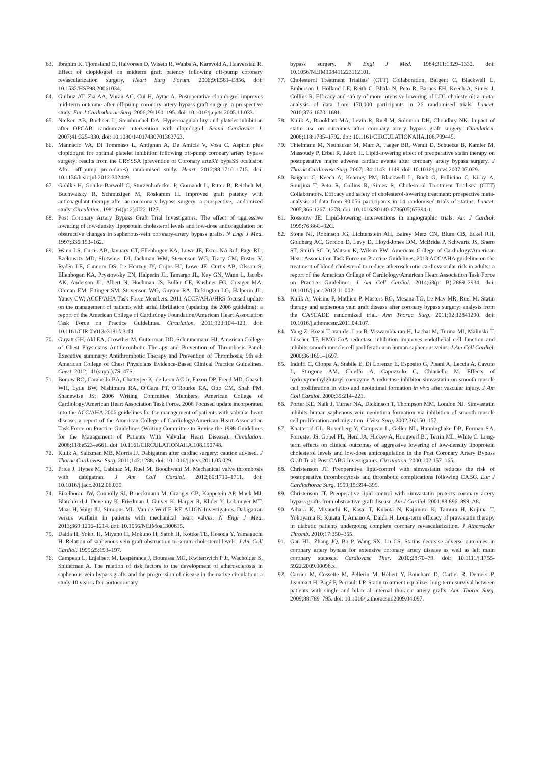63. Ibrahim K, Tjomsland O, Halvorsen D, Wiseth R, Wahba A, Karevold A, Haaverstad R. Effect of clopidogrel on midterm graft patency following off-pump coronary revascularization surgery. Heart Surg Forum. 2006;9:E581–E856. doi: 10.1532/HSF98.20061034.
64. Gurbuz AT, Zia AA, Vuran AC, Cui H, Aytac A. Postoperative clopidogrel improves mid-term outcome after off-pump coronary artery bypass graft surgery: a prospective study. Eur J Cardiothorac Surg. 2006;29:190–195. doi: 10.1016/j.ejcts.2005.11.033.
65. Nielsen AB, Bochsen L, Steinbrüchel DA. Hypercoagulability and platelet inhibition after OPCAB: randomized intervention with clopidogrel. Scand Cardiovasc J. 2007;41:325–330. doi: 10.1080/14017430701383763.
66. Mannacio VA, Di Tommaso L, Antignan A, De Amicis V, Vosa C. Aspirin plus clopidogrel for optimal platelet inhibition following off-pump coronary artery bypass surgery: results from the CRYSSA (prevention of Coronary arteRY bypaSS occlusion After off-pump procedures) randomised study. Heart. 2012;98:1710–1715. doi: 10.1136/heartjnl-2012-302449.
67. Gohlke H, Gohlke-Bärwolf C, Stürzenhofecker P, Görnandt L, Ritter B, Reichelt M, Buchwalsky R, Schmuziger M, Roskamm H. Improved graft patency with anticoagulant therapy after aortocoronary bypass surgery: a prospective, randomized study. Circulation. 1981;64(pt 2):II22–II27.
68. Post Coronary Artery Bypass Graft Trial Investigators. The effect of aggressive lowering of low-density lipoprotein cholesterol levels and low-dose anticoagulation on obstructive changes in saphenous-vein coronary-artery bypass grafts. N Engl J Med. 1997;336:153–162.
69. Wann LS, Curtis AB, January CT, Ellenbogen KA, Lowe JE, Estes NA 3rd, Page RL, Ezekowitz MD, Slotwiner DJ, Jackman WM, Stevenson WG, Tracy CM, Fuster V, Rydén LE, Cannom DS, Le Heuzey JY, Crijns HJ, Lowe JE, Curtis AB, Olsson S, Ellenbogen KA, Prystowsky EN, Halperin JL, Tamargo JL, Kay GN, Wann L, Jacobs AK, Anderson JL, Albert N, Hochman JS, Buller CE, Kushner FG, Creager MA, Ohman EM, Ettinger SM, Stevenson WG, Guyton RA, Tarkington LG, Halperin JL, Yancy CW; ACCF/AHA Task Force Members. 2011 ACCF/AHA/HRS focused update on the management of patients with atrial fibrillation (updating the 2006 guideline): a report of the American College of Cardiology Foundation/American Heart Association Task Force on Practice Guidelines. Circulation. 2011;123:104–123. doi: 10.1161/CIR.0b013e3181fa3cf4.
70. Guyatt GH, Akl EA, Crowther M, Gutterman DD, Schuunemann HJ; American College of Chest Physicians Antithrombotic Therapy and Prevention of Thrombosis Panel. Executive summary: Antithrombotic Therapy and Prevention of Thrombosis, 9th ed: American College of Chest Physicians Evidence-Based Clinical Practice Guidelines. Chest. 2012;141(suppl):7S–47S.
71. Bonow RO, Carabello BA, Chatterjee K, de Leon AC Jr, Faxon DP, Freed MD, Gaasch WH, Lytle BW, Nishimura RA, O’Gara PT, O’Rourke RA, Otto CM, Shah PM, Shanewise JS; 2006 Writing Committee Members; American College of Cardiology/American Heart Association Task Force. 2008 Focused update incorporated into the ACC/AHA 2006 guidelines for the management of patients with valvular heart disease: a report of the American College of Cardiology/American Heart Association Task Force on Practice Guidelines (Writing Committee to Revise the 1998 Guidelines for the Management of Patients With Valvular Heart Disease). Circulation. 2008;118:e523–e661. doi: 10.1161/CIRCULATIONAHA.108.190748.
72. Kulik A, Saltzman MB, Morris JJ. Dabigatran after cardiac surgery: caution advised. J Thorac Cardiovasc Surg. 2011;142:1288. doi: 10.1016/j.jtcvs.2011.05.029.
73. Price J, Hynes M, Labinaz M, Ruel M, Boodhwani M. Mechanical valve thrombosis with dabigatran. J Am Coll Cardiol. 2012;60:1710–1711. doi: 10.1016/j.jacc.2012.06.039.
74. Eikelboom JW, Connolly SJ, Brueckmann M, Granger CB, Kappetein AP, Mack MJ, Blatchford J, Devenny K, Friedman J, Guiver K, Harper R, Khder Y, Lobmeyer MT, Maas H, Voigt JU, Simoons ML, Van de Werf F; RE-ALIGN Investigators. Dabigatran versus warfarin in patients with mechanical heart valves. N Engl J Med. 2013;369:1206–1214. doi: 10.1056/NEJMoa1300615.
75. Daida H, Yokoi H, Miyano H, Mokuno H, Satoh H, Kottke TE, Hosoda Y, Yamaguchi H. Relation of saphenous vein graft obstruction to serum cholesterol levels. J Am Coll Cardiol. 1995;25:193–197.
76. Campeau L, Enjalbert M, Lespérance J, Bourassa MG, Kwiterovich P Jr, Wacholder S, Sniderman A. The relation of risk factors to the development of atherosclerosis in saphenous-vein bypass grafts and the progression of disease in the native circulation: a study 10 years after aortocoronary
bypass surgery. N Engl J Med. 1984;311:1329–1332. doi: 10.1056/NEJM198411223112101.
77. Cholesterol Treatment Trialists’ (CTT) Collaboration, Baigent C, Blackwell L, Emberson J, Holland LE, Reith C, Bhala N, Peto R, Barnes EH, Keech A, Simes J, Collins R. Efficacy and safety of more intensive lowering of LDL cholesterol: a meta-analysis of data from 170,000 participants in 26 randomised trials. Lancet. 2010;376:1670–1681.
78. Kulik A, Brookhart MA, Levin R, Ruel M, Solomon DH, Choudhry NK. Impact of statin use on outcomes after coronary artery bypass graft surgery. Circulation. 2008;118:1785–1792. doi: 10.1161/CIRCULATIONAHA.108.799445.
79. Thielmann M, Neuhäuser M, Marr A, Jaeger BR, Wendt D, Schuetze B, Kamler M, Massoudy P, Erbel R, Jakob H. Lipid-lowering effect of preoperative statin therapy on postoperative major adverse cardiac events after coronary artery bypass surgery. J Thorac Cardiovasc Surg. 2007;134:1143–1149. doi: 10.1016/j.jtcvs.2007.07.029.
80. Baigent C, Keech A, Kearney PM, Blackwell L, Buck G, Pollicino C, Kirby A, Sourjina T, Peto R, Collins R, Simes R; Cholesterol Treatment Trialists’ (CTT) Collaborators. Efficacy and safety of cholesterol-lowering treatment: prospective meta-analysis of data from 90,056 participants in 14 randomised trials of statins. Lancet. 2005;366:1267–1278. doi: 10.1016/S0140-6736(05)67394-1.
81. Rossouw JE. Lipid-lowering interventions in angiographic trials. Am J Cardiol. 1995;76:86C–92C.
82. Stone NJ, Robinson JG, Lichtenstein AH, Bairey Merz CN, Blum CB, Eckel RH, Goldberg AC, Gordon D, Levy D, Lloyd-Jones DM, McBride P, Schwartz JS, Shero ST, Smith SC Jr, Watson K, Wilson PW; American College of Cardiology/American Heart Association Task Force on Practice Guidelines. 2013 ACC/AHA guideline on the treatment of blood cholesterol to reduce atherosclerotic cardiovascular risk in adults: a report of the American College of Cardiology/American Heart Association Task Force on Practice Guidelines. J Am Coll Cardiol. 2014;63(pt B):2889–2934. doi: 10.1016/j.jacc.2013.11.002.
83. Kulik A, Voisine P, Mathieu P, Masters RG, Mesana TG, Le May MR, Ruel M. Statin therapy and saphenous vein graft disease after coronary bypass surgery: analysis from the CASCADE randomized trial. Ann Thorac Surg. 2011;92:12841290. doi: 10.1016/j.athoracsur.2011.04.107.
84. Yang Z, Kozai T, van der Loo B, Viswambharan H, Lachat M, Turina MI, Malinski T, Lüscher TF. HMG-CoA reductase inhibition improves endothelial cell function and inhibits smooth muscle cell proliferation in human saphenous veins. J Am Coll Cardiol. 2000;36:1691–1697.
85. Indolfi C, Cioppa A, Stabile E, Di Lorenzo E, Esposito G, Pisani A, Leccia A, Cavuto L, Stingone AM, Chieffo A, Capozzolo C, Chiariello M. Effects of hydroxymethylglutaryl coenzyme A reductase inhibitor simvastatin on smooth muscle cell proliferation in vitro and neointimal formation in vivo after vascular injury. J Am Coll Cardiol. 2000;35:214–221.
86. Porter KE, Naik J, Turner NA, Dickinson T, Thompson MM, London NJ. Simvastatin inhibits human saphenous vein neointima formation via inhibition of smooth muscle cell proliferation and migration. J Vasc Surg. 2002;36:150–157.
87. Knatterud GL, Rosenberg Y, Campeau L, Geller NL, Hunninghake DB, Forman SA, Forrester JS, Gobel FL, Herd JA, Hickey A, Hoogwerf BJ, Terrin ML, White C. Long-term effects on clinical outcomes of aggressive lowering of low-density lipoprotein cholesterol levels and low-dose anticoagulation in the Post Coronary Artery Bypass Graft Trial: Post CABG Investigators. Circulation. 2000;102:157–165.
88. Christenson JT. Preoperative lipid-control with simvastatin reduces the risk of postoperative thrombocytosis and thrombotic complications following CABG. Eur J Cardiothorac Surg. 1999;15:394–399.
89. Christenson JT. Preoperative lipid control with simvastatin protects coronary artery bypass grafts from obstructive graft disease. Am J Cardiol. 2001;88:896–899, A8.
90. Aihara K, Miyauchi K, Kasai T, Kubota N, Kajimoto K, Tamura H, Kojima T, Yokoyama K, Kurata T, Amano A, Daida H. Long-term efficacy of pravastatin therapy in diabetic patients undergoing complete coronary revascularization. J Atheroscler Thromb. 2010;17:350–355.
91. Gan HL, Zhang JQ, Bo P, Wang SX, Lu CS. Statins decrease adverse outcomes in coronary artery bypass for extensive coronary artery disease as well as left main coronary stenosis. Cardiovasc Ther. 2010;28:70–79. doi: 10.1111/j.1755-5922.2009.00098.x.
92. Carrier M, Cossette M, Pellerin M, Hébert Y, Bouchard D, Cartier R, Demers P, Jeanmart H, Pagé P, Perrault LP. Statin treatment equalizes long-term survival between patients with single and bilateral internal thoracic artery grafts. Ann Thorac Surg. 2009;88:789–795. doi: 10.1016/j.athoracsur.2009.04.097.